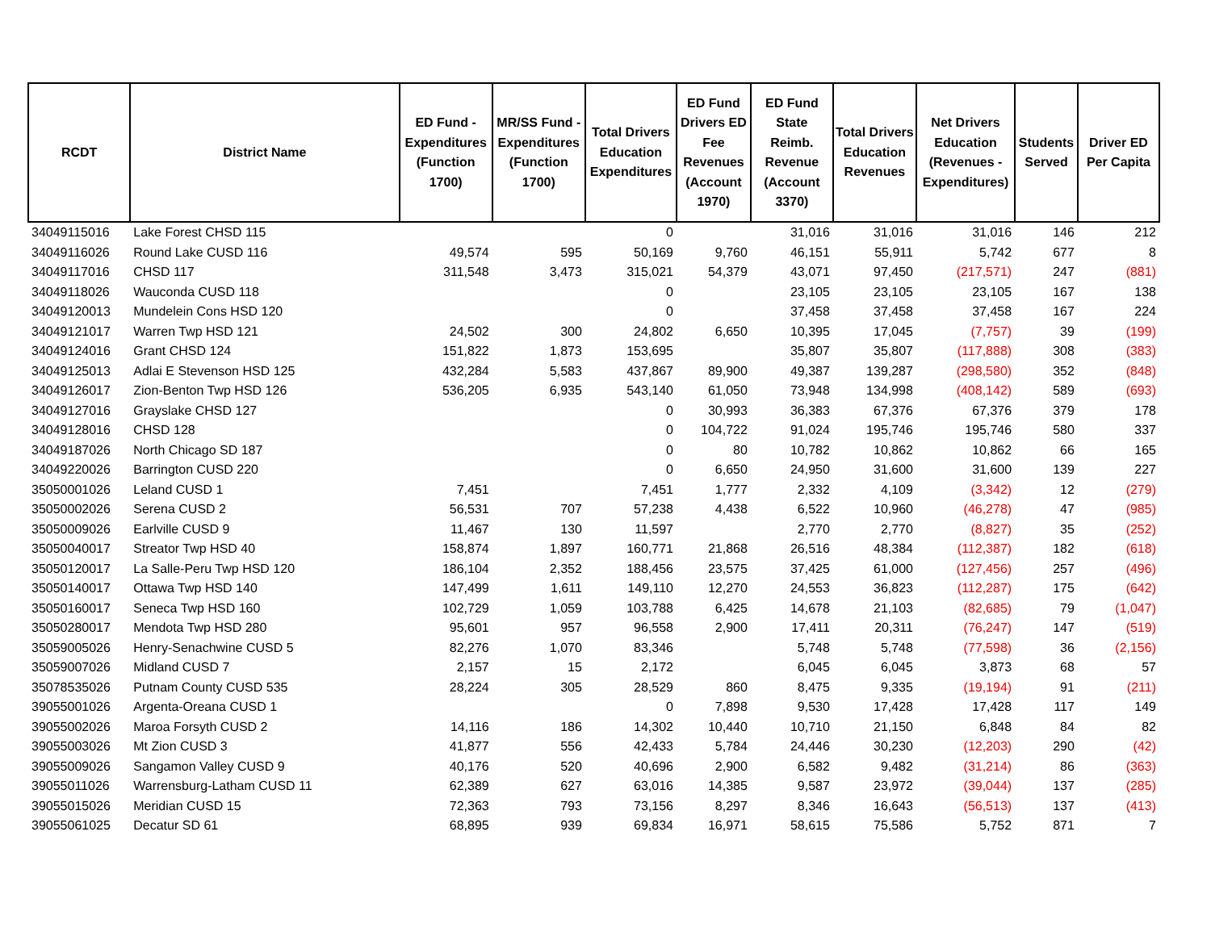| RCDT | District Name | ED Fund - Expenditures (Function 1700) | MR/SS Fund - Expenditures (Function 1700) | Total Drivers Education Expenditures | ED Fund Drivers ED Fee Revenues (Account 1970) | ED Fund State Reimb. Revenue (Account 3370) | Total Drivers Education Revenues | Net Drivers Education (Revenues - Expenditures) | Students Served | Driver ED Per Capita |
| --- | --- | --- | --- | --- | --- | --- | --- | --- | --- | --- |
| 34049115016 | Lake Forest CHSD 115 | | | 0 | | 31,016 | 31,016 | 31,016 | 146 | 212 |
| 34049116026 | Round Lake CUSD 116 | 49,574 | 595 | 50,169 | 9,760 | 46,151 | 55,911 | 5,742 | 677 | 8 |
| 34049117016 | CHSD 117 | 311,548 | 3,473 | 315,021 | 54,379 | 43,071 | 97,450 | (217,571) | 247 | (881) |
| 34049118026 | Wauconda CUSD 118 | | | 0 | | 23,105 | 23,105 | 23,105 | 167 | 138 |
| 34049120013 | Mundelein Cons HSD 120 | | | 0 | | 37,458 | 37,458 | 37,458 | 167 | 224 |
| 34049121017 | Warren Twp HSD 121 | 24,502 | 300 | 24,802 | 6,650 | 10,395 | 17,045 | (7,757) | 39 | (199) |
| 34049124016 | Grant CHSD 124 | 151,822 | 1,873 | 153,695 | | 35,807 | 35,807 | (117,888) | 308 | (383) |
| 34049125013 | Adlai E Stevenson HSD 125 | 432,284 | 5,583 | 437,867 | 89,900 | 49,387 | 139,287 | (298,580) | 352 | (848) |
| 34049126017 | Zion-Benton Twp HSD 126 | 536,205 | 6,935 | 543,140 | 61,050 | 73,948 | 134,998 | (408,142) | 589 | (693) |
| 34049127016 | Grayslake CHSD 127 | | | 0 | 30,993 | 36,383 | 67,376 | 67,376 | 379 | 178 |
| 34049128016 | CHSD 128 | | | 0 | 104,722 | 91,024 | 195,746 | 195,746 | 580 | 337 |
| 34049187026 | North Chicago SD 187 | | | 0 | 80 | 10,782 | 10,862 | 10,862 | 66 | 165 |
| 34049220026 | Barrington CUSD 220 | | | 0 | 6,650 | 24,950 | 31,600 | 31,600 | 139 | 227 |
| 35050001026 | Leland CUSD 1 | 7,451 | | 7,451 | 1,777 | 2,332 | 4,109 | (3,342) | 12 | (279) |
| 35050002026 | Serena CUSD 2 | 56,531 | 707 | 57,238 | 4,438 | 6,522 | 10,960 | (46,278) | 47 | (985) |
| 35050009026 | Earlville CUSD 9 | 11,467 | 130 | 11,597 | | 2,770 | 2,770 | (8,827) | 35 | (252) |
| 35050040017 | Streator Twp HSD 40 | 158,874 | 1,897 | 160,771 | 21,868 | 26,516 | 48,384 | (112,387) | 182 | (618) |
| 35050120017 | La Salle-Peru Twp HSD 120 | 186,104 | 2,352 | 188,456 | 23,575 | 37,425 | 61,000 | (127,456) | 257 | (496) |
| 35050140017 | Ottawa Twp HSD 140 | 147,499 | 1,611 | 149,110 | 12,270 | 24,553 | 36,823 | (112,287) | 175 | (642) |
| 35050160017 | Seneca Twp HSD 160 | 102,729 | 1,059 | 103,788 | 6,425 | 14,678 | 21,103 | (82,685) | 79 | (1,047) |
| 35050280017 | Mendota Twp HSD 280 | 95,601 | 957 | 96,558 | 2,900 | 17,411 | 20,311 | (76,247) | 147 | (519) |
| 35059005026 | Henry-Senachwine CUSD 5 | 82,276 | 1,070 | 83,346 | | 5,748 | 5,748 | (77,598) | 36 | (2,156) |
| 35059007026 | Midland CUSD 7 | 2,157 | 15 | 2,172 | | 6,045 | 6,045 | 3,873 | 68 | 57 |
| 35078535026 | Putnam County CUSD 535 | 28,224 | 305 | 28,529 | 860 | 8,475 | 9,335 | (19,194) | 91 | (211) |
| 39055001026 | Argenta-Oreana CUSD 1 | | | 0 | 7,898 | 9,530 | 17,428 | 17,428 | 117 | 149 |
| 39055002026 | Maroa Forsyth CUSD 2 | 14,116 | 186 | 14,302 | 10,440 | 10,710 | 21,150 | 6,848 | 84 | 82 |
| 39055003026 | Mt Zion CUSD 3 | 41,877 | 556 | 42,433 | 5,784 | 24,446 | 30,230 | (12,203) | 290 | (42) |
| 39055009026 | Sangamon Valley CUSD 9 | 40,176 | 520 | 40,696 | 2,900 | 6,582 | 9,482 | (31,214) | 86 | (363) |
| 39055011026 | Warrensburg-Latham CUSD 11 | 62,389 | 627 | 63,016 | 14,385 | 9,587 | 23,972 | (39,044) | 137 | (285) |
| 39055015026 | Meridian CUSD 15 | 72,363 | 793 | 73,156 | 8,297 | 8,346 | 16,643 | (56,513) | 137 | (413) |
| 39055061025 | Decatur SD 61 | 68,895 | 939 | 69,834 | 16,971 | 58,615 | 75,586 | 5,752 | 871 | 7 |